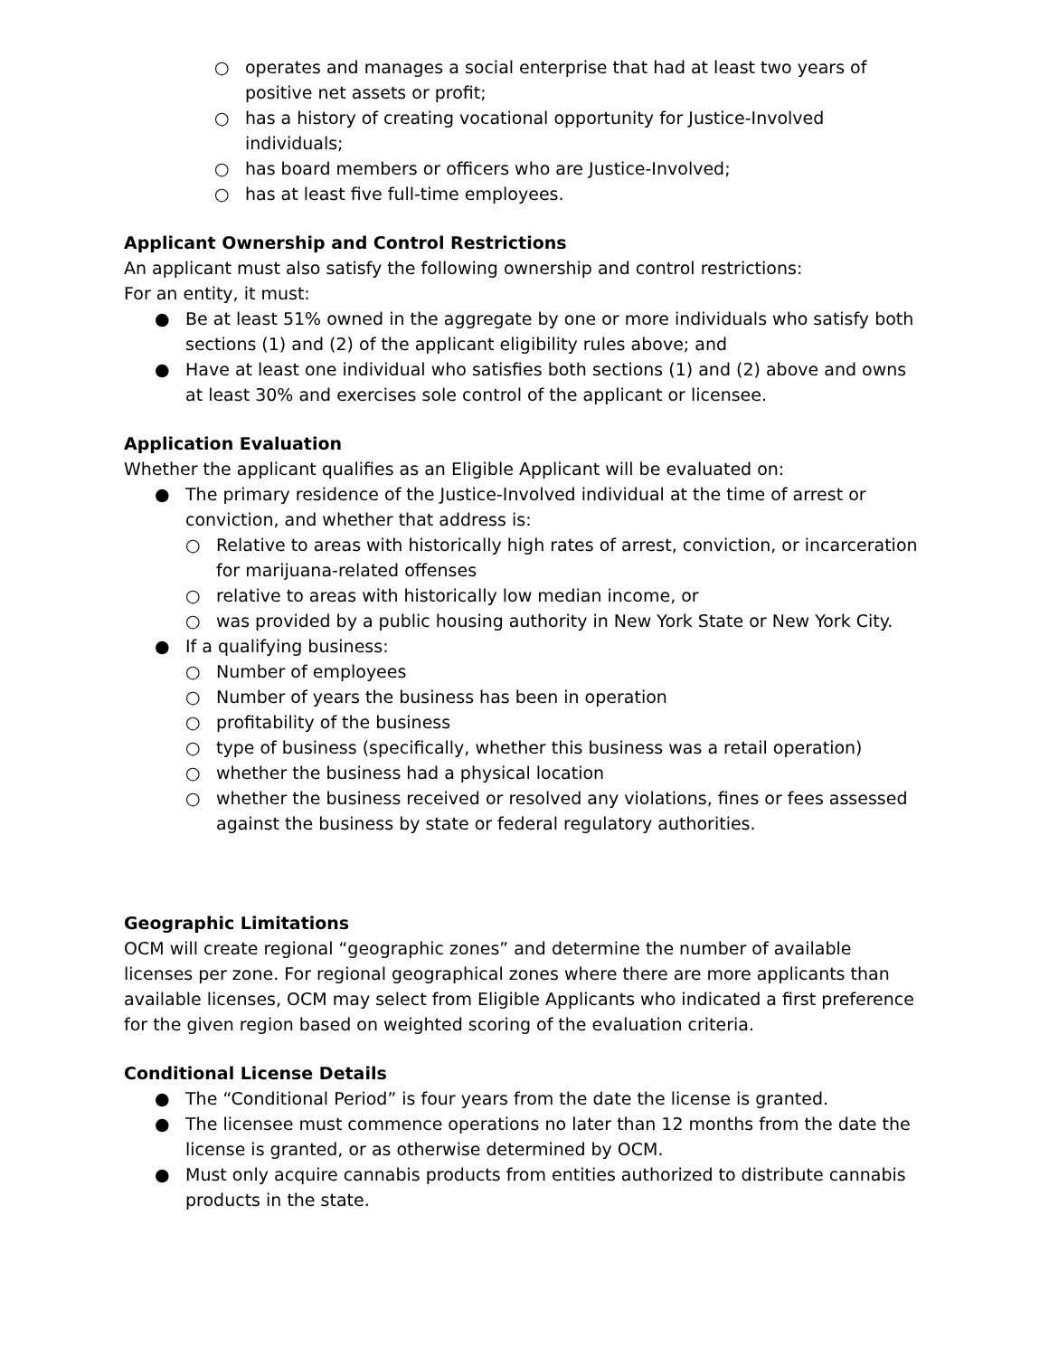○ operates and manages a social enterprise that had at least two years of positive net assets or profit;
○ has a history of creating vocational opportunity for Justice-Involved individuals;
○ has board members or officers who are Justice-Involved;
○ has at least five full-time employees.
Applicant Ownership and Control Restrictions
An applicant must also satisfy the following ownership and control restrictions:
For an entity, it must:
● Be at least 51% owned in the aggregate by one or more individuals who satisfy both sections (1) and (2) of the applicant eligibility rules above; and
● Have at least one individual who satisfies both sections (1) and (2) above and owns at least 30% and exercises sole control of the applicant or licensee.
Application Evaluation
Whether the applicant qualifies as an Eligible Applicant will be evaluated on:
● The primary residence of the Justice-Involved individual at the time of arrest or conviction, and whether that address is:
○ Relative to areas with historically high rates of arrest, conviction, or incarceration for marijuana-related offenses
○ relative to areas with historically low median income, or
○ was provided by a public housing authority in New York State or New York City.
● If a qualifying business:
○ Number of employees
○ Number of years the business has been in operation
○ profitability of the business
○ type of business (specifically, whether this business was a retail operation)
○ whether the business had a physical location
○ whether the business received or resolved any violations, fines or fees assessed against the business by state or federal regulatory authorities.
Geographic Limitations
OCM will create regional “geographic zones” and determine the number of available licenses per zone. For regional geographical zones where there are more applicants than available licenses, OCM may select from Eligible Applicants who indicated a first preference for the given region based on weighted scoring of the evaluation criteria.
Conditional License Details
● The “Conditional Period” is four years from the date the license is granted.
● The licensee must commence operations no later than 12 months from the date the license is granted, or as otherwise determined by OCM.
● Must only acquire cannabis products from entities authorized to distribute cannabis products in the state.